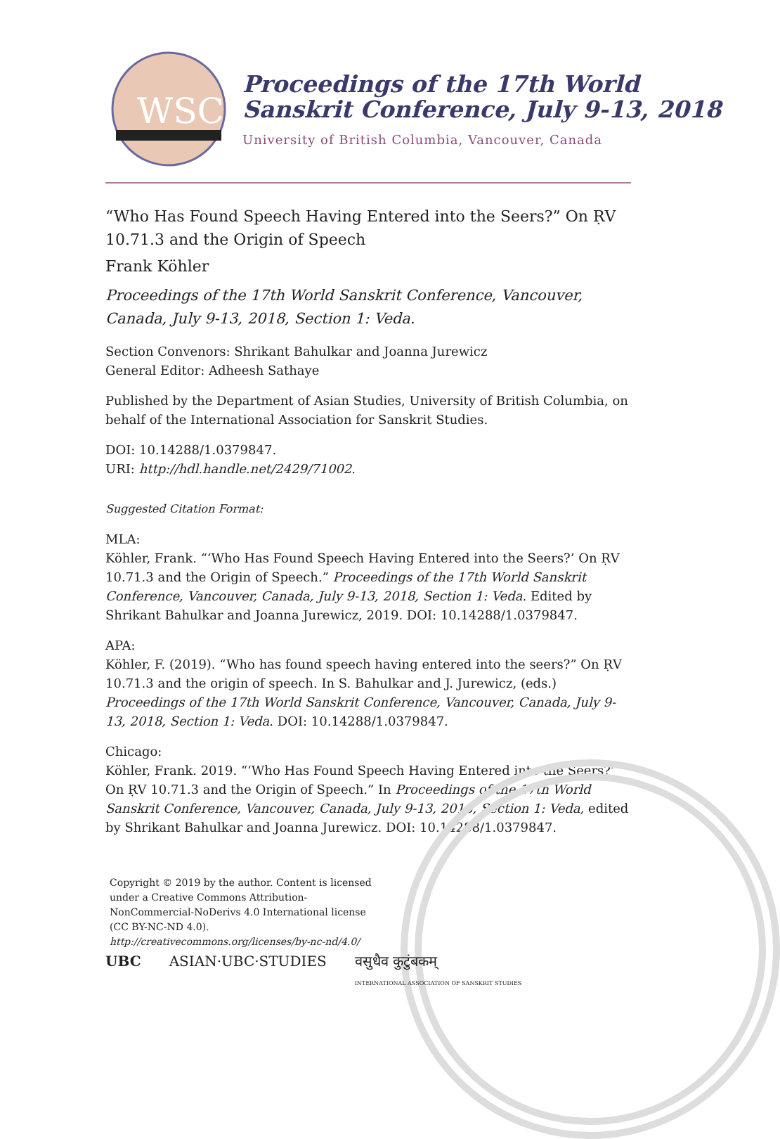WSC
Proceedings of the 17th World Sanskrit Conference, July 9-13, 2018
University of British Columbia, Vancouver, Canada
“Who Has Found Speech Having Entered into the Seers?” On ṚV 10.71.3 and the Origin of Speech
Frank Köhler
Proceedings of the 17th World Sanskrit Conference, Vancouver, Canada, July 9-13, 2018, Section 1: Veda.
Section Convenors: Shrikant Bahulkar and Joanna Jurewicz
General Editor: Adheesh Sathaye
Published by the Department of Asian Studies, University of British Columbia, on behalf of the International Association for Sanskrit Studies.
DOI: 10.14288/1.0379847.
URI: http://hdl.handle.net/2429/71002.
Suggested Citation Format:
MLA:
Köhler, Frank. “‘Who Has Found Speech Having Entered into the Seers?’ On ṚV 10.71.3 and the Origin of Speech.” Proceedings of the 17th World Sanskrit Conference, Vancouver, Canada, July 9-13, 2018, Section 1: Veda. Edited by Shrikant Bahulkar and Joanna Jurewicz, 2019. DOI: 10.14288/1.0379847.
APA:
Köhler, F. (2019). “Who has found speech having entered into the seers?” On ṚV 10.71.3 and the origin of speech. In S. Bahulkar and J. Jurewicz, (eds.) Proceedings of the 17th World Sanskrit Conference, Vancouver, Canada, July 9-13, 2018, Section 1: Veda. DOI: 10.14288/1.0379847.
Chicago:
Köhler, Frank. 2019. “‘Who Has Found Speech Having Entered into the Seers?’ On ṚV 10.71.3 and the Origin of Speech.” In Proceedings of the 17th World Sanskrit Conference, Vancouver, Canada, July 9-13, 2018, Section 1: Veda, edited by Shrikant Bahulkar and Joanna Jurewicz. DOI: 10.14288/1.0379847.
Copyright © 2019 by the author. Content is licensed under a Creative Commons Attribution-NonCommercial-NoDerivs 4.0 International license (CC BY-NC-ND 4.0). http://creativecommons.org/licenses/by-nc-nd/4.0/
UBC ASIAN·UBC·STUDIES वसुधैव कुटुंबकम्
INTERNATIONAL ASSOCIATION OF SANSKRIT STUDIES